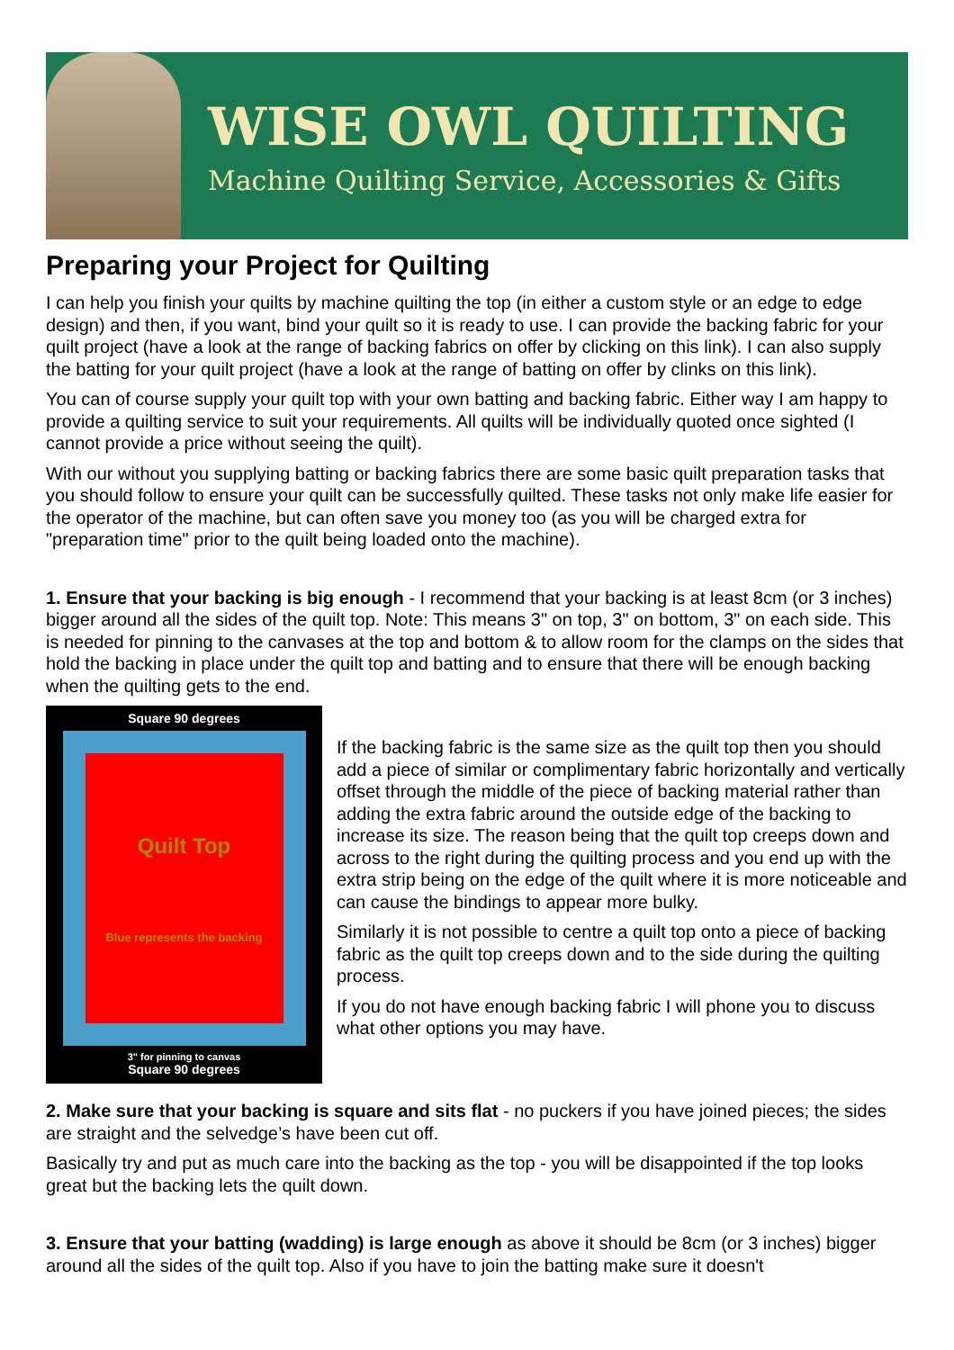WISE OWL QUILTING
Machine Quilting Service, Accessories & Gifts
Preparing your Project for Quilting
I can help you finish your quilts by machine quilting the top (in either a custom style or an edge to edge design) and then, if you want, bind your quilt so it is ready to use. I can provide the backing fabric for your quilt project (have a look at the range of backing fabrics on offer by clicking on this link). I can also supply the batting for your quilt project (have a look at the range of batting on offer by clinks on this link).
You can of course supply your quilt top with your own batting and backing fabric. Either way I am happy to provide a quilting service to suit your requirements. All quilts will be individually quoted once sighted (I cannot provide a price without seeing the quilt).
With our without you supplying batting or backing fabrics there are some basic quilt preparation tasks that you should follow to ensure your quilt can be successfully quilted. These tasks not only make life easier for the operator of the machine, but can often save you money too (as you will be charged extra for "preparation time" prior to the quilt being loaded onto the machine).
1. Ensure that your backing is big enough - I recommend that your backing is at least 8cm (or 3 inches) bigger around all the sides of the quilt top. Note: This means 3" on top, 3" on bottom, 3" on each side. This is needed for pinning to the canvases at the top and bottom & to allow room for the clamps on the sides that hold the backing in place under the quilt top and batting and to ensure that there will be enough backing when the quilting gets to the end.
Square 90 degrees
Quilt Top
Blue represents the backing
3" for pinning to canvas
Square 90 degrees
If the backing fabric is the same size as the quilt top then you should add a piece of similar or complimentary fabric horizontally and vertically offset through the middle of the piece of backing material rather than adding the extra fabric around the outside edge of the backing to increase its size. The reason being that the quilt top creeps down and across to the right during the quilting process and you end up with the extra strip being on the edge of the quilt where it is more noticeable and can cause the bindings to appear more bulky.
Similarly it is not possible to centre a quilt top onto a piece of backing fabric as the quilt top creeps down and to the side during the quilting process.
If you do not have enough backing fabric I will phone you to discuss what other options you may have.
2. Make sure that your backing is square and sits flat - no puckers if you have joined pieces; the sides are straight and the selvedge’s have been cut off.
Basically try and put as much care into the backing as the top - you will be disappointed if the top looks great but the backing lets the quilt down.
3. Ensure that your batting (wadding) is large enough as above it should be 8cm (or 3 inches) bigger around all the sides of the quilt top. Also if you have to join the batting make sure it doesn't